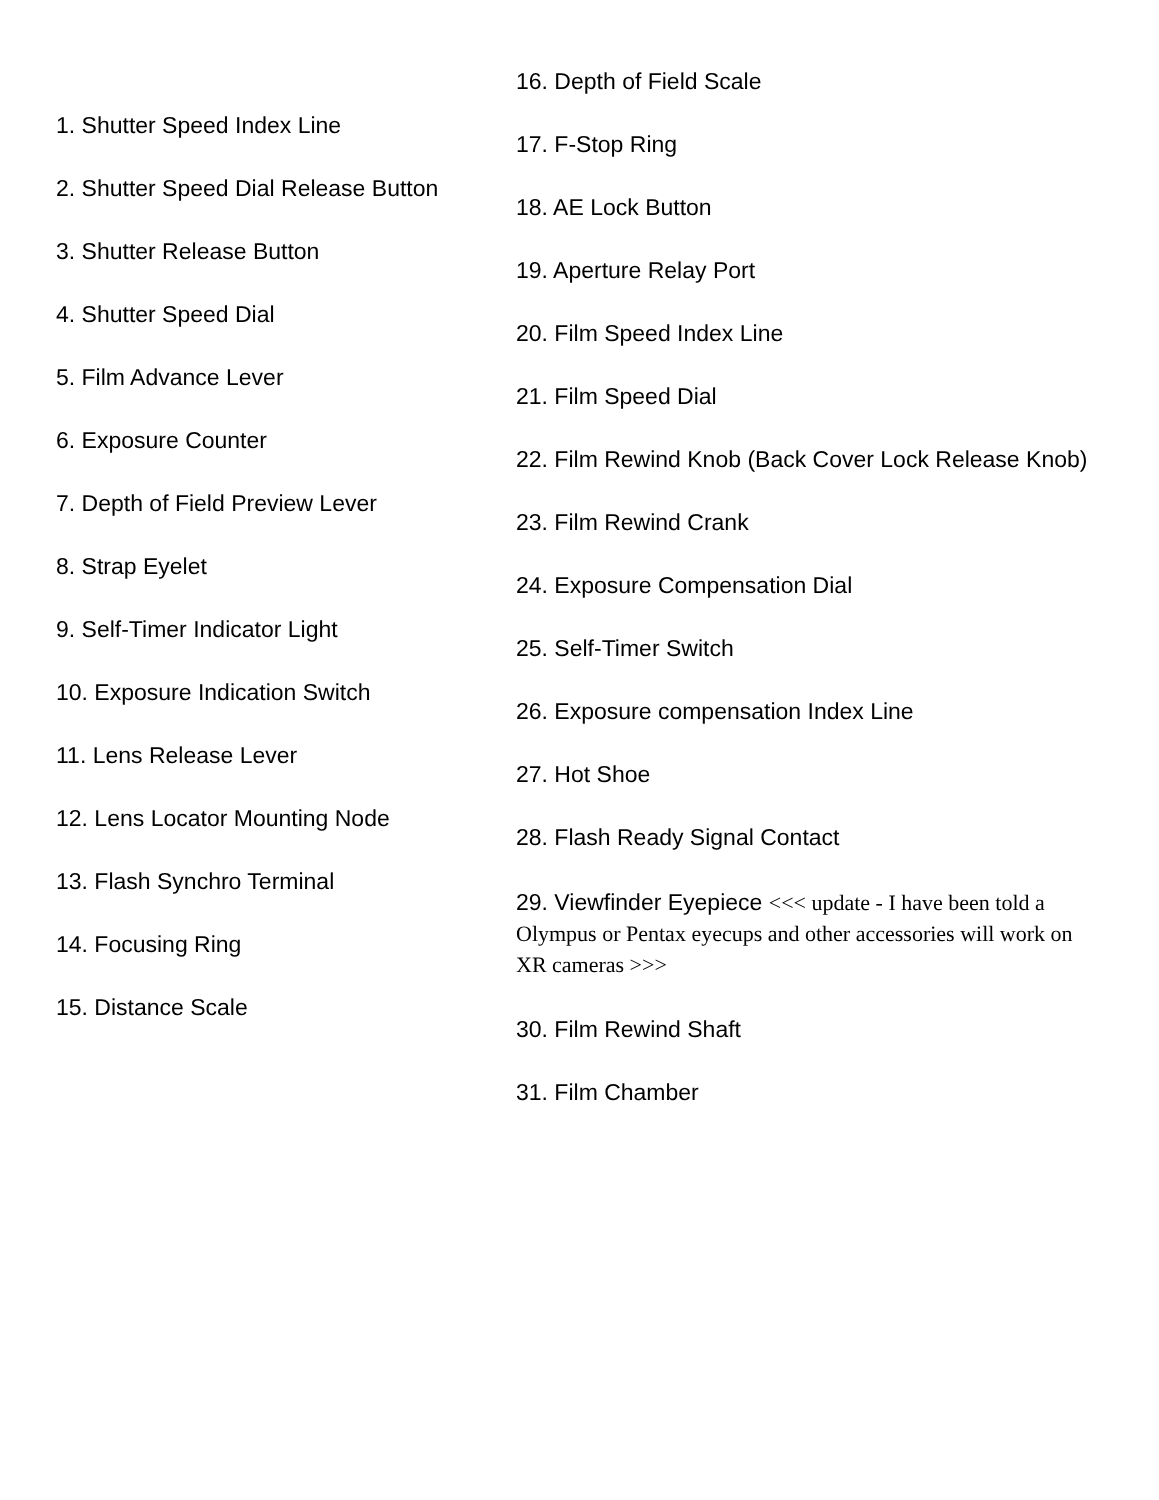1. Shutter Speed Index Line
2. Shutter Speed Dial Release Button
3. Shutter Release Button
4. Shutter Speed Dial
5. Film Advance Lever
6. Exposure Counter
7. Depth of Field Preview Lever
8. Strap Eyelet
9. Self-Timer Indicator Light
10. Exposure Indication Switch
11. Lens Release Lever
12. Lens Locator Mounting Node
13. Flash Synchro Terminal
14. Focusing Ring
15. Distance Scale
16. Depth of Field Scale
17. F-Stop Ring
18. AE Lock Button
19. Aperture Relay Port
20. Film Speed Index Line
21. Film Speed Dial
22. Film Rewind Knob (Back Cover Lock Release Knob)
23. Film Rewind Crank
24. Exposure Compensation Dial
25. Self-Timer Switch
26. Exposure compensation Index Line
27. Hot Shoe
28. Flash Ready Signal Contact
29. Viewfinder Eyepiece <<< update - I have been told a Olympus or Pentax eyecups and other accessories will work on XR cameras >>>
30. Film Rewind Shaft
31. Film Chamber